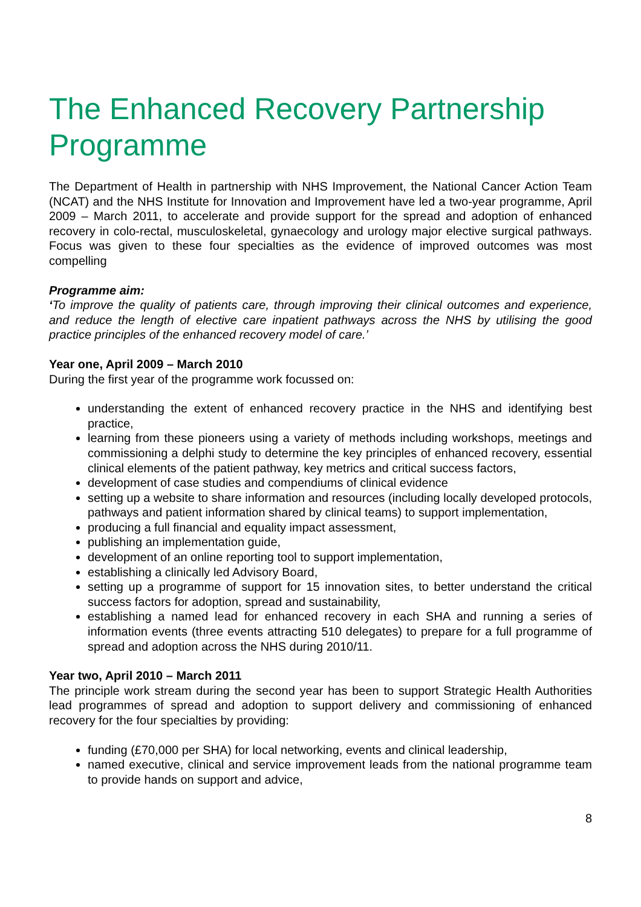The Enhanced Recovery Partnership Programme
The Department of Health in partnership with NHS Improvement, the National Cancer Action Team (NCAT) and the NHS Institute for Innovation and Improvement have led a two-year programme, April 2009 – March 2011, to accelerate and provide support for the spread and adoption of enhanced recovery in colo-rectal, musculoskeletal, gynaecology and urology major elective surgical pathways. Focus was given to these four specialties as the evidence of improved outcomes was most compelling
Programme aim:
‘To improve the quality of patients care, through improving their clinical outcomes and experience, and reduce the length of elective care inpatient pathways across the NHS by utilising the good practice principles of the enhanced recovery model of care.’
Year one, April 2009 – March 2010
During the first year of the programme work focussed on:
understanding the extent of enhanced recovery practice in the NHS and identifying best practice,
learning from these pioneers using a variety of methods including workshops, meetings and commissioning a delphi study to determine the key principles of enhanced recovery, essential clinical elements of the patient pathway, key metrics and critical success factors,
development of case studies and compendiums of clinical evidence
setting up a website to share information and resources (including locally developed protocols, pathways and patient information shared by clinical teams) to support implementation,
producing a full financial and equality impact assessment,
publishing an implementation guide,
development of an online reporting tool to support implementation,
establishing a clinically led Advisory Board,
setting up a programme of support for 15 innovation sites, to better understand the critical success factors for adoption, spread and sustainability,
establishing a named lead for enhanced recovery in each SHA and running a series of information events (three events attracting 510 delegates) to prepare for a full programme of spread and adoption across the NHS during 2010/11.
Year two, April 2010 – March 2011
The principle work stream during the second year has been to support Strategic Health Authorities lead programmes of spread and adoption to support delivery and commissioning of enhanced recovery for the four specialties by providing:
funding (£70,000 per SHA) for local networking, events and clinical leadership,
named executive, clinical and service improvement leads from the national programme team to provide hands on support and advice,
8